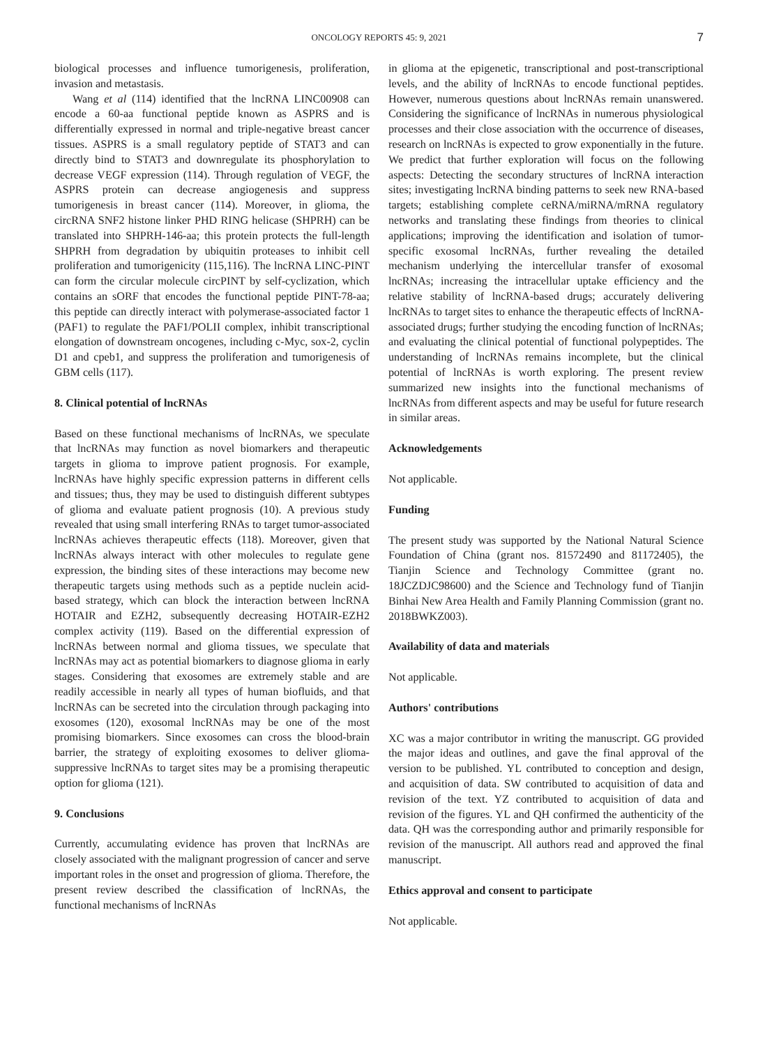ONCOLOGY REPORTS 45: 9, 2021 7
biological processes and influence tumorigenesis, proliferation, invasion and metastasis.
Wang et al (114) identified that the lncRNA LINC00908 can encode a 60-aa functional peptide known as ASPRS and is differentially expressed in normal and triple-negative breast cancer tissues. ASPRS is a small regulatory peptide of STAT3 and can directly bind to STAT3 and downregulate its phosphorylation to decrease VEGF expression (114). Through regulation of VEGF, the ASPRS protein can decrease angiogenesis and suppress tumorigenesis in breast cancer (114). Moreover, in glioma, the circRNA SNF2 histone linker PHD RING helicase (SHPRH) can be translated into SHPRH-146-aa; this protein protects the full-length SHPRH from degradation by ubiquitin proteases to inhibit cell proliferation and tumorigenicity (115,116). The lncRNA LINC-PINT can form the circular molecule circPINT by self-cyclization, which contains an sORF that encodes the functional peptide PINT-78-aa; this peptide can directly interact with polymerase-associated factor 1 (PAF1) to regulate the PAF1/POLII complex, inhibit transcriptional elongation of downstream oncogenes, including c-Myc, sox-2, cyclin D1 and cpeb1, and suppress the proliferation and tumorigenesis of GBM cells (117).
8. Clinical potential of lncRNAs
Based on these functional mechanisms of lncRNAs, we speculate that lncRNAs may function as novel biomarkers and therapeutic targets in glioma to improve patient prognosis. For example, lncRNAs have highly specific expression patterns in different cells and tissues; thus, they may be used to distinguish different subtypes of glioma and evaluate patient prognosis (10). A previous study revealed that using small interfering RNAs to target tumor-associated lncRNAs achieves therapeutic effects (118). Moreover, given that lncRNAs always interact with other molecules to regulate gene expression, the binding sites of these interactions may become new therapeutic targets using methods such as a peptide nuclein acid-based strategy, which can block the interaction between lncRNA HOTAIR and EZH2, subsequently decreasing HOTAIR-EZH2 complex activity (119). Based on the differential expression of lncRNAs between normal and glioma tissues, we speculate that lncRNAs may act as potential biomarkers to diagnose glioma in early stages. Considering that exosomes are extremely stable and are readily accessible in nearly all types of human biofluids, and that lncRNAs can be secreted into the circulation through packaging into exosomes (120), exosomal lncRNAs may be one of the most promising biomarkers. Since exosomes can cross the blood-brain barrier, the strategy of exploiting exosomes to deliver glioma-suppressive lncRNAs to target sites may be a promising therapeutic option for glioma (121).
9. Conclusions
Currently, accumulating evidence has proven that lncRNAs are closely associated with the malignant progression of cancer and serve important roles in the onset and progression of glioma. Therefore, the present review described the classification of lncRNAs, the functional mechanisms of lncRNAs
in glioma at the epigenetic, transcriptional and post-transcriptional levels, and the ability of lncRNAs to encode functional peptides. However, numerous questions about lncRNAs remain unanswered. Considering the significance of lncRNAs in numerous physiological processes and their close association with the occurrence of diseases, research on lncRNAs is expected to grow exponentially in the future. We predict that further exploration will focus on the following aspects: Detecting the secondary structures of lncRNA interaction sites; investigating lncRNA binding patterns to seek new RNA-based targets; establishing complete ceRNA/miRNA/mRNA regulatory networks and translating these findings from theories to clinical applications; improving the identification and isolation of tumor-specific exosomal lncRNAs, further revealing the detailed mechanism underlying the intercellular transfer of exosomal lncRNAs; increasing the intracellular uptake efficiency and the relative stability of lncRNA-based drugs; accurately delivering lncRNAs to target sites to enhance the therapeutic effects of lncRNA-associated drugs; further studying the encoding function of lncRNAs; and evaluating the clinical potential of functional polypeptides. The understanding of lncRNAs remains incomplete, but the clinical potential of lncRNAs is worth exploring. The present review summarized new insights into the functional mechanisms of lncRNAs from different aspects and may be useful for future research in similar areas.
Acknowledgements
Not applicable.
Funding
The present study was supported by the National Natural Science Foundation of China (grant nos. 81572490 and 81172405), the Tianjin Science and Technology Committee (grant no. 18JCZDJC98600) and the Science and Technology fund of Tianjin Binhai New Area Health and Family Planning Commission (grant no. 2018BWKZ003).
Availability of data and materials
Not applicable.
Authors' contributions
XC was a major contributor in writing the manuscript. GG provided the major ideas and outlines, and gave the final approval of the version to be published. YL contributed to conception and design, and acquisition of data. SW contributed to acquisition of data and revision of the text. YZ contributed to acquisition of data and revision of the figures. YL and QH confirmed the authenticity of the data. QH was the corresponding author and primarily responsible for revision of the manuscript. All authors read and approved the final manuscript.
Ethics approval and consent to participate
Not applicable.